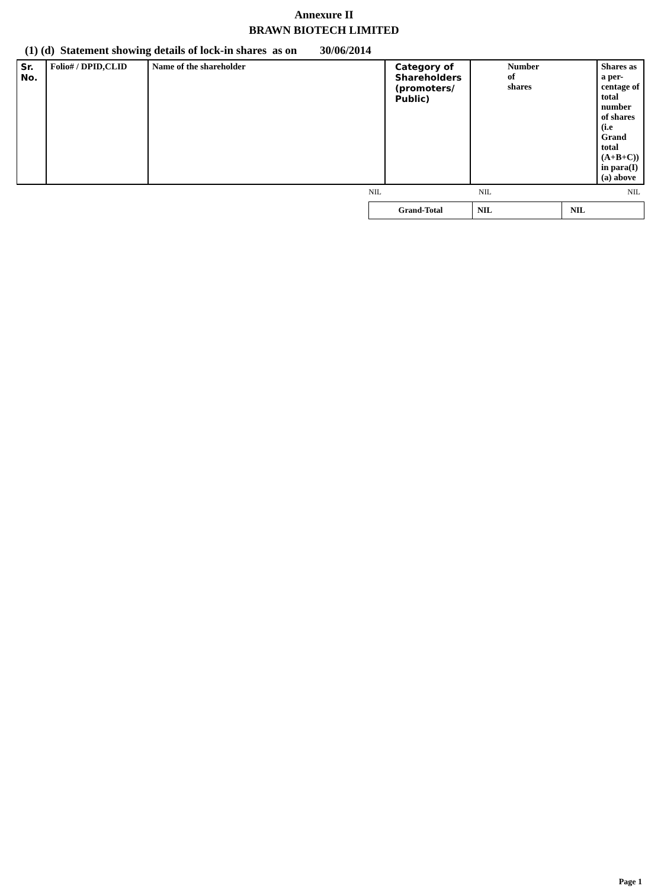Annexure II
BRAWN BIOTECH LIMITED
(1) (d) Statement showing details of lock-in shares as on 30/06/2014
| Sr. No. | Folio# / DPID,CLID | Name of the shareholder | Category of Shareholders (promoters/ Public) | Number of shares | Shares as a per-centage of total number of shares (i.e Grand total (A+B+C)) in para(I)(a) above |
| --- | --- | --- | --- | --- | --- |
| | | NIL | | NIL | NIL |
| Grand-Total | NIL | NIL |
Page 1